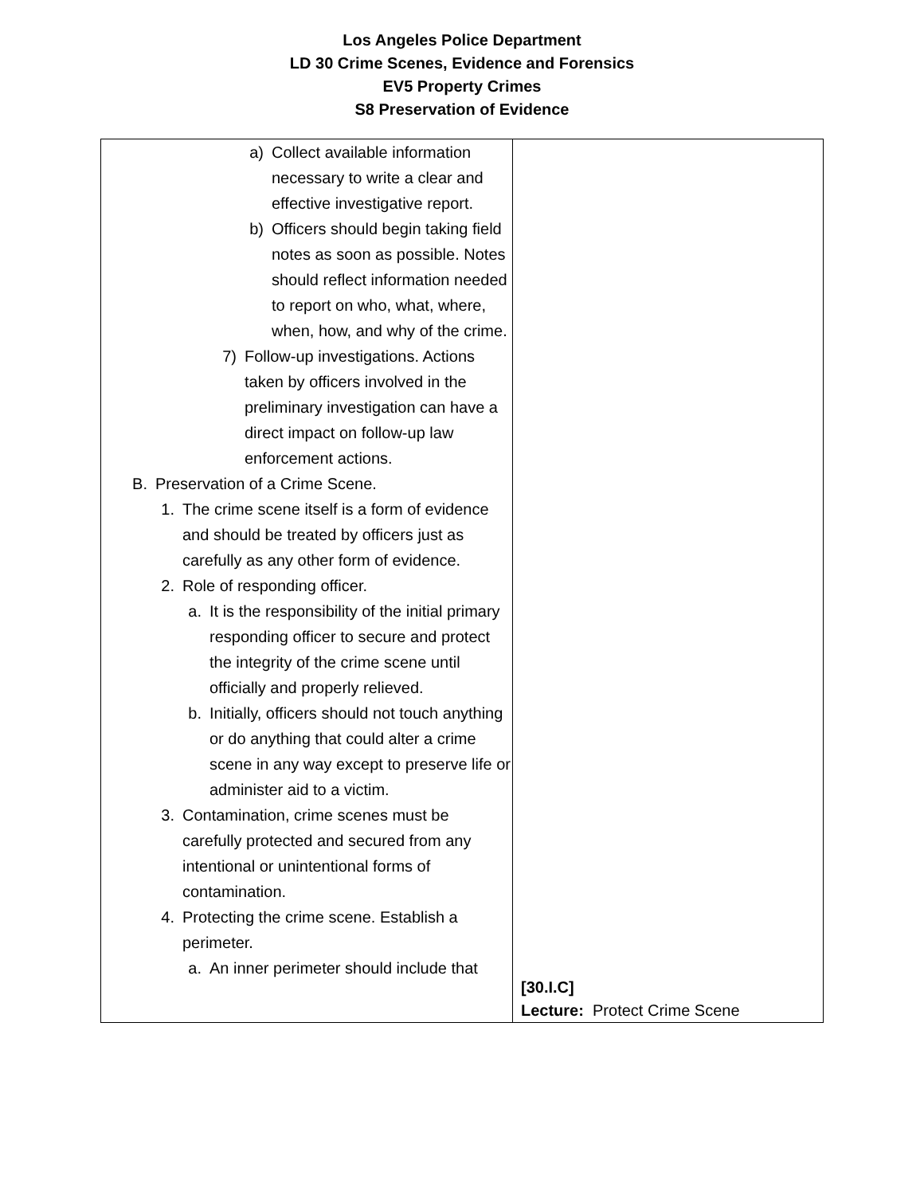Los Angeles Police Department
LD 30 Crime Scenes, Evidence and Forensics
EV5 Property Crimes
S8 Preservation of Evidence
| a) Collect available information necessary to write a clear and effective investigative report. b) Officers should begin taking field notes as soon as possible. Notes should reflect information needed to report on who, what, where, when, how, and why of the crime. 7) Follow-up investigations. Actions taken by officers involved in the preliminary investigation can have a direct impact on follow-up law enforcement actions. B. Preservation of a Crime Scene. 1. The crime scene itself is a form of evidence and should be treated by officers just as carefully as any other form of evidence. 2. Role of responding officer. a. It is the responsibility of the initial primary responding officer to secure and protect the integrity of the crime scene until officially and properly relieved. b. Initially, officers should not touch anything or do anything that could alter a crime scene in any way except to preserve life or administer aid to a victim. 3. Contamination, crime scenes must be carefully protected and secured from any intentional or unintentional forms of contamination. 4. Protecting the crime scene. Establish a perimeter. a. An inner perimeter should include that | [30.I.C] Lecture: Protect Crime Scene |